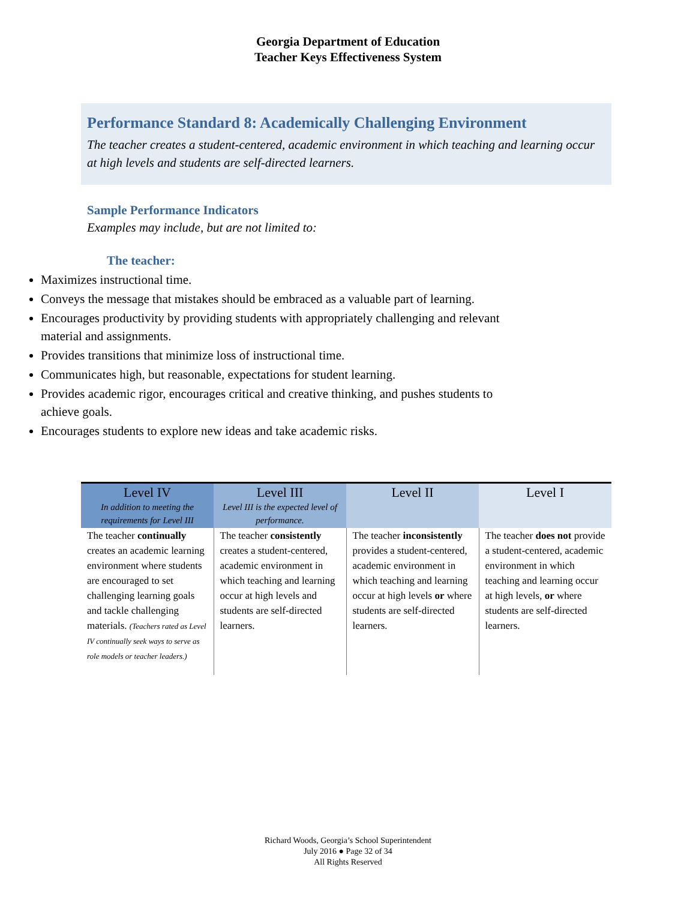Georgia Department of Education
Teacher Keys Effectiveness System
Performance Standard 8: Academically Challenging Environment
The teacher creates a student-centered, academic environment in which teaching and learning occur at high levels and students are self-directed learners.
Sample Performance Indicators
Examples may include, but are not limited to:
The teacher:
Maximizes instructional time.
Conveys the message that mistakes should be embraced as a valuable part of learning.
Encourages productivity by providing students with appropriately challenging and relevant material and assignments.
Provides transitions that minimize loss of instructional time.
Communicates high, but reasonable, expectations for student learning.
Provides academic rigor, encourages critical and creative thinking, and pushes students to achieve goals.
Encourages students to explore new ideas and take academic risks.
| Level IV In addition to meeting the requirements for Level III | Level III Level III is the expected level of performance. | Level II | Level I |
| --- | --- | --- | --- |
| The teacher continually creates an academic learning environment where students are encouraged to set challenging learning goals and tackle challenging materials. (Teachers rated as Level IV continually seek ways to serve as role models or teacher leaders.) | The teacher consistently creates a student-centered, academic environment in which teaching and learning occur at high levels and students are self-directed learners. | The teacher inconsistently provides a student-centered, academic environment in which teaching and learning occur at high levels or where students are self-directed learners. | The teacher does not provide a student-centered, academic environment in which teaching and learning occur at high levels, or where students are self-directed learners. |
Richard Woods, Georgia’s School Superintendent
July 2016 ● Page 32 of 34
All Rights Reserved